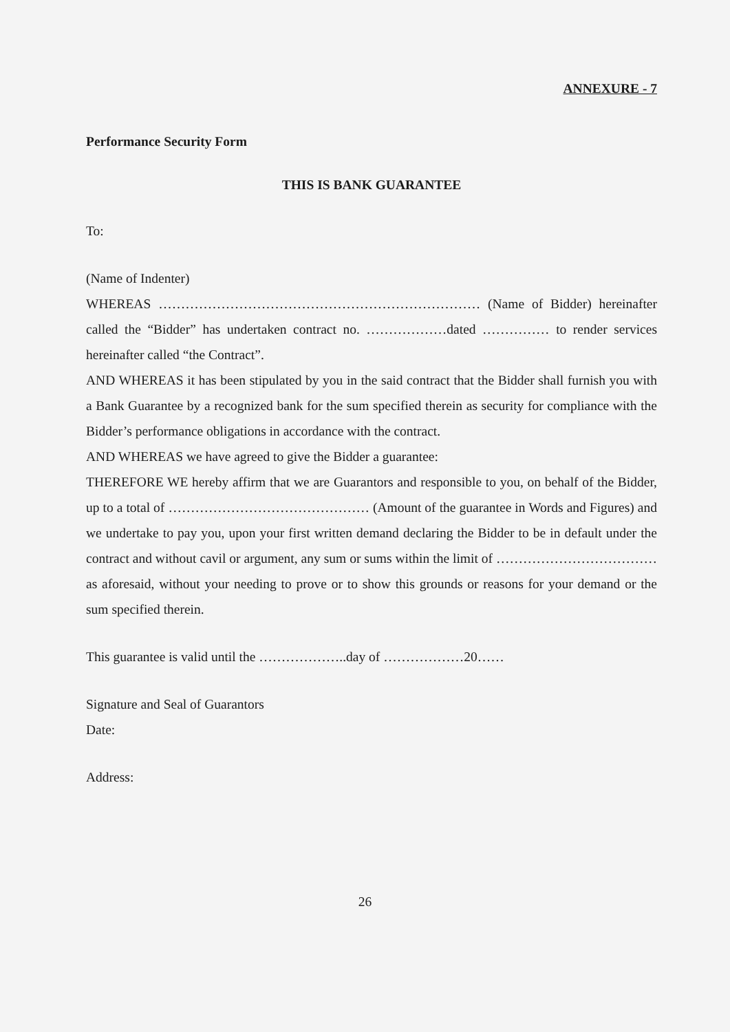ANNEXURE - 7
Performance Security Form
THIS IS BANK GUARANTEE
To:
(Name of Indenter)
WHEREAS ……………………………………………………………… (Name of Bidder) hereinafter called the “Bidder” has undertaken contract no. ………………dated …………… to render services hereinafter called “the Contract”.
AND WHEREAS it has been stipulated by you in the said contract that the Bidder shall furnish you with a Bank Guarantee by a recognized bank for the sum specified therein as security for compliance with the Bidder’s performance obligations in accordance with the contract.
AND WHEREAS we have agreed to give the Bidder a guarantee:
THEREFORE WE hereby affirm that we are Guarantors and responsible to you, on behalf of the Bidder, up to a total of ……………………………………… (Amount of the guarantee in Words and Figures) and we undertake to pay you, upon your first written demand declaring the Bidder to be in default under the contract and without cavil or argument, any sum or sums within the limit of ………………………………as aforesaid, without your needing to prove or to show this grounds or reasons for your demand or the sum specified therein.
This guarantee is valid until the ………………..day of ………………20……
Signature and Seal of Guarantors
Date:
Address:
26